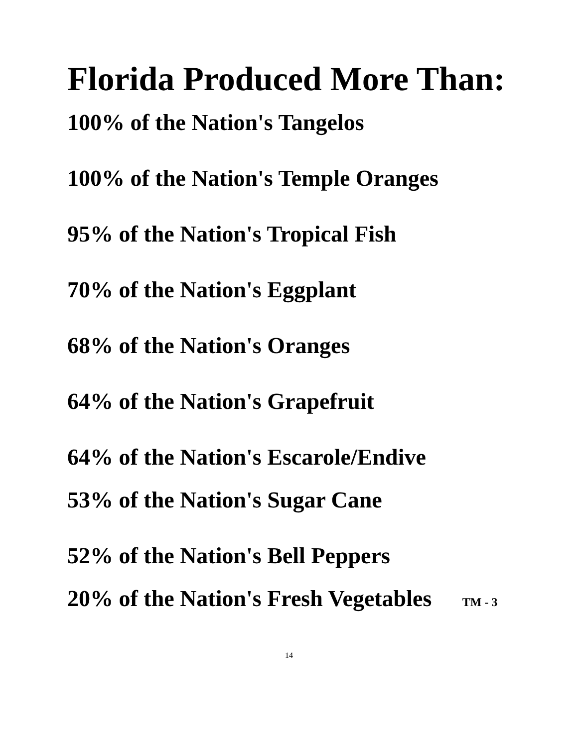Florida Produced More Than:
100% of the Nation's Tangelos
100% of the Nation's Temple Oranges
95% of the Nation's Tropical Fish
70% of the Nation's Eggplant
68% of the Nation's Oranges
64% of the Nation's Grapefruit
64% of the Nation's Escarole/Endive
53% of the Nation's Sugar Cane
52% of the Nation's Bell Peppers
20% of the Nation's Fresh Vegetables TM - 3
14